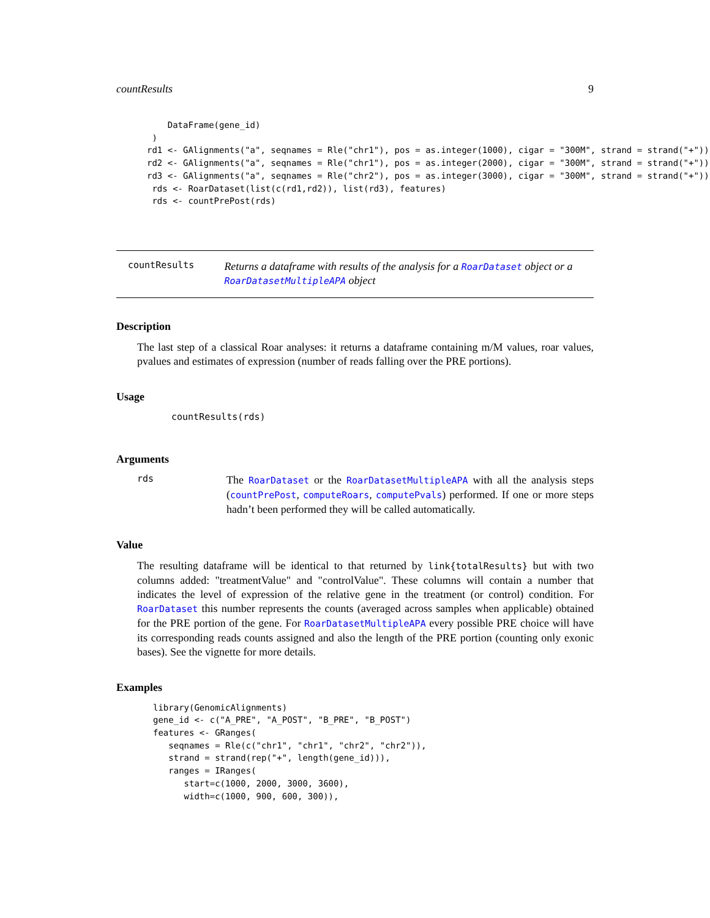countResults 9
    DataFrame(gene_id)
 )
rd1 <- GAlignments("a", seqnames = Rle("chr1"), pos = as.integer(1000), cigar = "300M", strand = strand("+"))
rd2 <- GAlignments("a", seqnames = Rle("chr1"), pos = as.integer(2000), cigar = "300M", strand = strand("+"))
rd3 <- GAlignments("a", seqnames = Rle("chr2"), pos = as.integer(3000), cigar = "300M", strand = strand("+"))
 rds <- RoarDataset(list(c(rd1,rd2)), list(rd3), features)
 rds <- countPrePost(rds)
countResults
Returns a dataframe with results of the analysis for a RoarDataset object or a RoarDatasetMultipleAPA object
Description
The last step of a classical Roar analyses: it returns a dataframe containing m/M values, roar values, pvalues and estimates of expression (number of reads falling over the PRE portions).
Usage
countResults(rds)
Arguments
rds
The RoarDataset or the RoarDatasetMultipleAPA with all the analysis steps (countPrePost, computeRoars, computePvals) performed. If one or more steps hadn’t been performed they will be called automatically.
Value
The resulting dataframe will be identical to that returned by link{totalResults} but with two columns added: "treatmentValue" and "controlValue". These columns will contain a number that indicates the level of expression of the relative gene in the treatment (or control) condition. For RoarDataset this number represents the counts (averaged across samples when applicable) obtained for the PRE portion of the gene. For RoarDatasetMultipleAPA every possible PRE choice will have its corresponding reads counts assigned and also the length of the PRE portion (counting only exonic bases). See the vignette for more details.
Examples
library(GenomicAlignments)
gene_id <- c("A_PRE", "A_POST", "B_PRE", "B_POST")
features <- GRanges(
   seqnames = Rle(c("chr1", "chr1", "chr2", "chr2")),
   strand = strand(rep("+", length(gene_id))),
   ranges = IRanges(
      start=c(1000, 2000, 3000, 3600),
      width=c(1000, 900, 600, 300)),